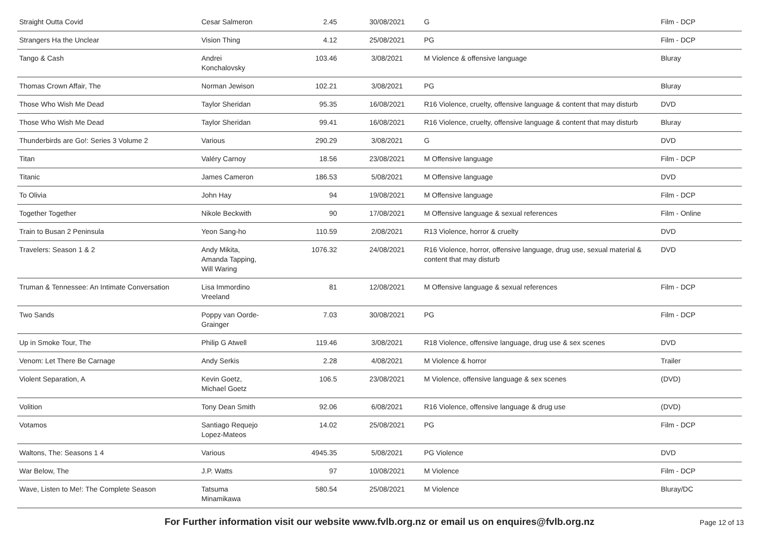| Straight Outta Covid | Cesar Salmeron | 2.45 | 30/08/2021 | G | Film - DCP |
| Strangers Ha the Unclear | Vision Thing | 4.12 | 25/08/2021 | PG | Film - DCP |
| Tango & Cash | Andrei Konchalovsky | 103.46 | 3/08/2021 | M Violence & offensive language | Bluray |
| Thomas Crown Affair, The | Norman Jewison | 102.21 | 3/08/2021 | PG | Bluray |
| Those Who Wish Me Dead | Taylor Sheridan | 95.35 | 16/08/2021 | R16 Violence, cruelty, offensive language & content that may disturb | DVD |
| Those Who Wish Me Dead | Taylor Sheridan | 99.41 | 16/08/2021 | R16 Violence, cruelty, offensive language & content that may disturb | Bluray |
| Thunderbirds are Go!: Series 3 Volume 2 | Various | 290.29 | 3/08/2021 | G | DVD |
| Titan | Valéry Carnoy | 18.56 | 23/08/2021 | M Offensive language | Film - DCP |
| Titanic | James Cameron | 186.53 | 5/08/2021 | M Offensive language | DVD |
| To Olivia | John Hay | 94 | 19/08/2021 | M Offensive language | Film - DCP |
| Together Together | Nikole Beckwith | 90 | 17/08/2021 | M Offensive language & sexual references | Film - Online |
| Train to Busan 2 Peninsula | Yeon Sang-ho | 110.59 | 2/08/2021 | R13 Violence, horror & cruelty | DVD |
| Travelers: Season 1 & 2 | Andy Mikita, Amanda Tapping, Will Waring | 1076.32 | 24/08/2021 | R16 Violence, horror, offensive language, drug use, sexual material & content that may disturb | DVD |
| Truman & Tennessee: An Intimate Conversation | Lisa Immordino Vreeland | 81 | 12/08/2021 | M Offensive language & sexual references | Film - DCP |
| Two Sands | Poppy van Oorde- Grainger | 7.03 | 30/08/2021 | PG | Film - DCP |
| Up in Smoke Tour, The | Philip G Atwell | 119.46 | 3/08/2021 | R18 Violence, offensive language, drug use & sex scenes | DVD |
| Venom: Let There Be Carnage | Andy Serkis | 2.28 | 4/08/2021 | M Violence & horror | Trailer |
| Violent Separation, A | Kevin Goetz, Michael Goetz | 106.5 | 23/08/2021 | M Violence, offensive language & sex scenes | (DVD) |
| Volition | Tony Dean Smith | 92.06 | 6/08/2021 | R16 Violence, offensive language & drug use | (DVD) |
| Votamos | Santiago Requejo Lopez-Mateos | 14.02 | 25/08/2021 | PG | Film - DCP |
| Waltons, The: Seasons 1 4 | Various | 4945.35 | 5/08/2021 | PG Violence | DVD |
| War Below, The | J.P. Watts | 97 | 10/08/2021 | M Violence | Film - DCP |
| Wave, Listen to Me!: The Complete Season | Tatsuma Minamikawa | 580.54 | 25/08/2021 | M Violence | Bluray/DC |
For Further information visit our website www.fvlb.org.nz or email us on enquires@fvlb.org.nz Page 12 of 13